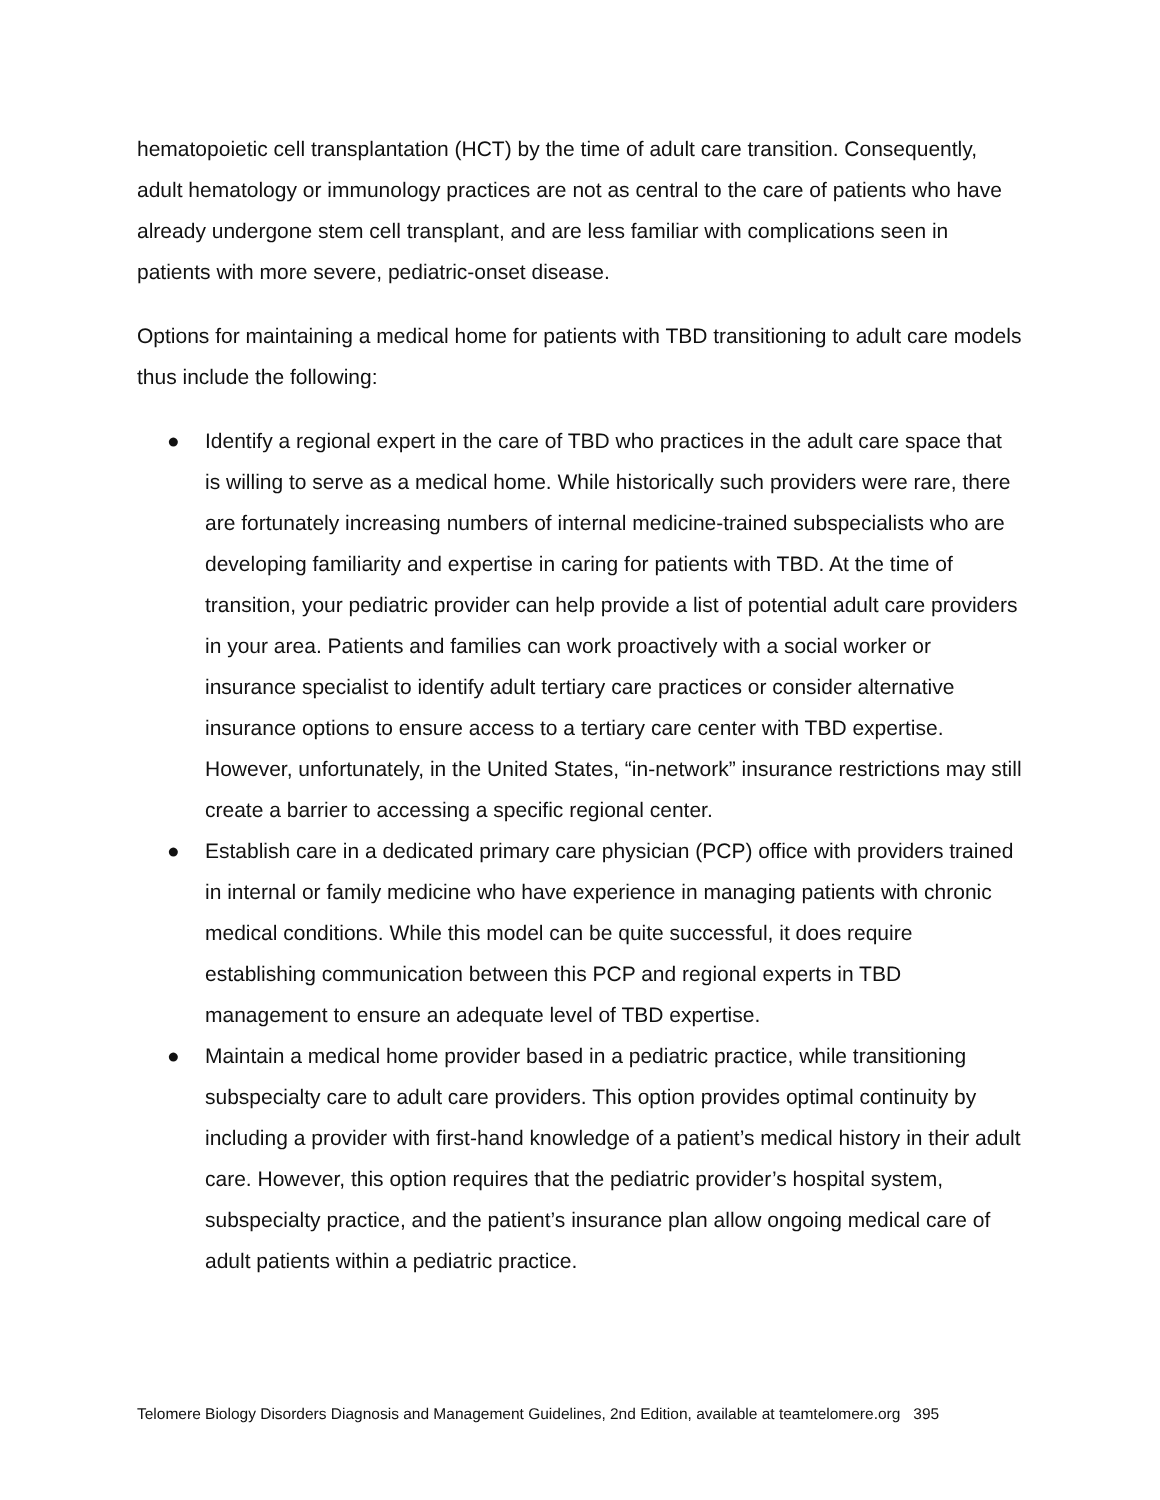hematopoietic cell transplantation (HCT) by the time of adult care transition. Consequently, adult hematology or immunology practices are not as central to the care of patients who have already undergone stem cell transplant, and are less familiar with complications seen in patients with more severe, pediatric-onset disease.
Options for maintaining a medical home for patients with TBD transitioning to adult care models thus include the following:
● Identify a regional expert in the care of TBD who practices in the adult care space that is willing to serve as a medical home. While historically such providers were rare, there are fortunately increasing numbers of internal medicine-trained subspecialists who are developing familiarity and expertise in caring for patients with TBD. At the time of transition, your pediatric provider can help provide a list of potential adult care providers in your area. Patients and families can work proactively with a social worker or insurance specialist to identify adult tertiary care practices or consider alternative insurance options to ensure access to a tertiary care center with TBD expertise. However, unfortunately, in the United States, “in-network” insurance restrictions may still create a barrier to accessing a specific regional center.
● Establish care in a dedicated primary care physician (PCP) office with providers trained in internal or family medicine who have experience in managing patients with chronic medical conditions. While this model can be quite successful, it does require establishing communication between this PCP and regional experts in TBD management to ensure an adequate level of TBD expertise.
● Maintain a medical home provider based in a pediatric practice, while transitioning subspecialty care to adult care providers. This option provides optimal continuity by including a provider with first-hand knowledge of a patient’s medical history in their adult care. However, this option requires that the pediatric provider’s hospital system, subspecialty practice, and the patient’s insurance plan allow ongoing medical care of adult patients within a pediatric practice.
Telomere Biology Disorders Diagnosis and Management Guidelines, 2nd Edition, available at teamtelomere.org 395